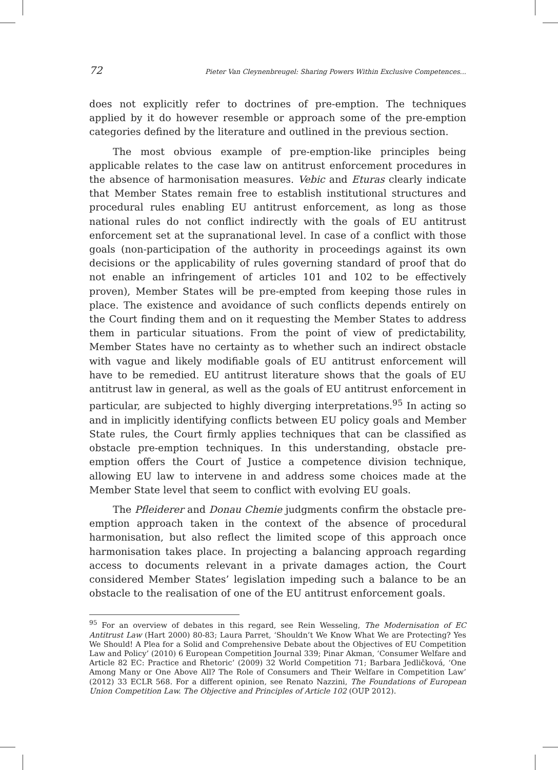72 Pieter Van Cleynenbreugel: Sharing Powers Within Exclusive Competences...
does not explicitly refer to doctrines of pre-emption. The techniques applied by it do however resemble or approach some of the pre-emption categories defined by the literature and outlined in the previous section.
The most obvious example of pre-emption-like principles being applicable relates to the case law on antitrust enforcement procedures in the absence of harmonisation measures. Vebic and Eturas clearly indicate that Member States remain free to establish institutional structures and procedural rules enabling EU antitrust enforcement, as long as those national rules do not conflict indirectly with the goals of EU antitrust enforcement set at the supranational level. In case of a conflict with those goals (non-participation of the authority in proceedings against its own decisions or the applicability of rules governing standard of proof that do not enable an infringement of articles 101 and 102 to be effectively proven), Member States will be pre-empted from keeping those rules in place. The existence and avoidance of such conflicts depends entirely on the Court finding them and on it requesting the Member States to address them in particular situations. From the point of view of predictability, Member States have no certainty as to whether such an indirect obstacle with vague and likely modifiable goals of EU antitrust enforcement will have to be remedied. EU antitrust literature shows that the goals of EU antitrust law in general, as well as the goals of EU antitrust enforcement in particular, are subjected to highly diverging interpretations.<sup>95</sup> In acting so and in implicitly identifying conflicts between EU policy goals and Member State rules, the Court firmly applies techniques that can be classified as obstacle pre-emption techniques. In this understanding, obstacle pre-emption offers the Court of Justice a competence division technique, allowing EU law to intervene in and address some choices made at the Member State level that seem to conflict with evolving EU goals.
The Pfleiderer and Donau Chemie judgments confirm the obstacle pre-emption approach taken in the context of the absence of procedural harmonisation, but also reflect the limited scope of this approach once harmonisation takes place. In projecting a balancing approach regarding access to documents relevant in a private damages action, the Court considered Member States’ legislation impeding such a balance to be an obstacle to the realisation of one of the EU antitrust enforcement goals.
<sup>95</sup> For an overview of debates in this regard, see Rein Wesseling, The Modernisation of EC Antitrust Law (Hart 2000) 80-83; Laura Parret, ‘Shouldn’t We Know What We are Protecting? Yes We Should! A Plea for a Solid and Comprehensive Debate about the Objectives of EU Competition Law and Policy’ (2010) 6 European Competition Journal 339; Pinar Akman, ‘Consumer Welfare and Article 82 EC: Practice and Rhetoric’ (2009) 32 World Competition 71; Barbara Jedličková, ‘One Among Many or One Above All? The Role of Consumers and Their Welfare in Competition Law’ (2012) 33 ECLR 568. For a different opinion, see Renato Nazzini, The Foundations of European Union Competition Law. The Objective and Principles of Article 102 (OUP 2012).